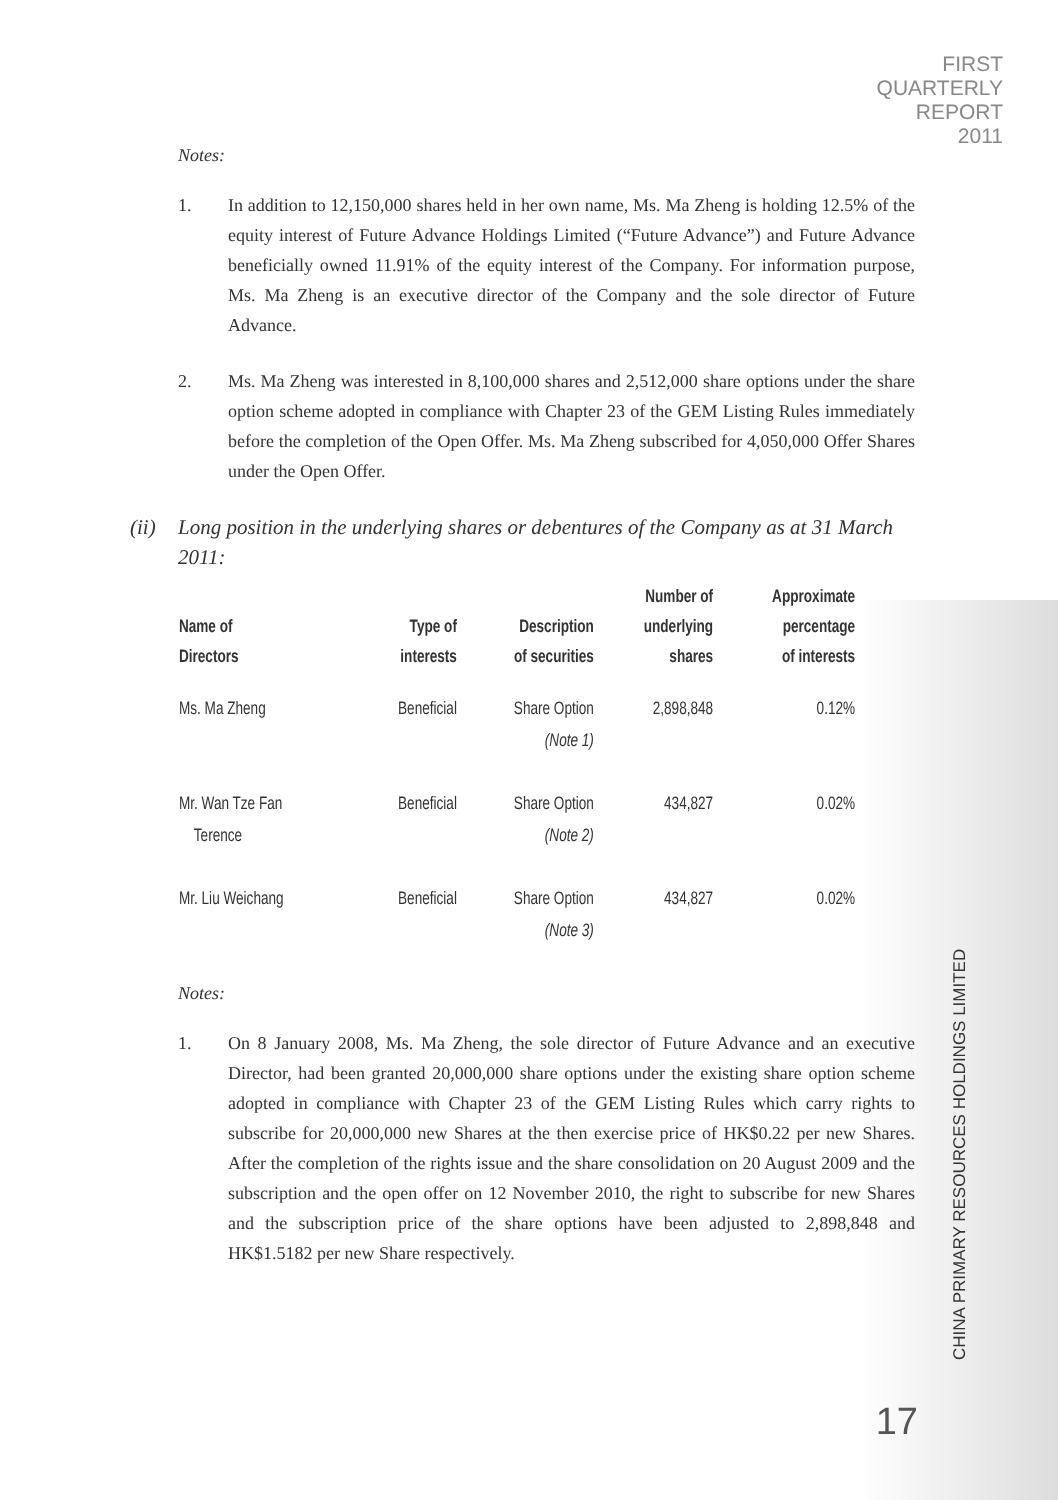FIRST
QUARTERLY
REPORT
2011
Notes:
1. In addition to 12,150,000 shares held in her own name, Ms. Ma Zheng is holding 12.5% of the equity interest of Future Advance Holdings Limited (“Future Advance”) and Future Advance beneficially owned 11.91% of the equity interest of the Company. For information purpose, Ms. Ma Zheng is an executive director of the Company and the sole director of Future Advance.
2. Ms. Ma Zheng was interested in 8,100,000 shares and 2,512,000 share options under the share option scheme adopted in compliance with Chapter 23 of the GEM Listing Rules immediately before the completion of the Open Offer. Ms. Ma Zheng subscribed for 4,050,000 Offer Shares under the Open Offer.
(ii) Long position in the underlying shares or debentures of the Company as at 31 March 2011:
| Name of Directors | Type of interests | Description of securities | Number of underlying shares | Approximate percentage of interests |
| --- | --- | --- | --- | --- |
| Ms. Ma Zheng | Beneficial | Share Option (Note 1) | 2,898,848 | 0.12% |
| Mr. Wan Tze Fan Terence | Beneficial | Share Option (Note 2) | 434,827 | 0.02% |
| Mr. Liu Weichang | Beneficial | Share Option (Note 3) | 434,827 | 0.02% |
Notes:
1. On 8 January 2008, Ms. Ma Zheng, the sole director of Future Advance and an executive Director, had been granted 20,000,000 share options under the existing share option scheme adopted in compliance with Chapter 23 of the GEM Listing Rules which carry rights to subscribe for 20,000,000 new Shares at the then exercise price of HK$0.22 per new Shares. After the completion of the rights issue and the share consolidation on 20 August 2009 and the subscription and the open offer on 12 November 2010, the right to subscribe for new Shares and the subscription price of the share options have been adjusted to 2,898,848 and HK$1.5182 per new Share respectively.
CHINA PRIMARY RESOURCES HOLDINGS LIMITED
17